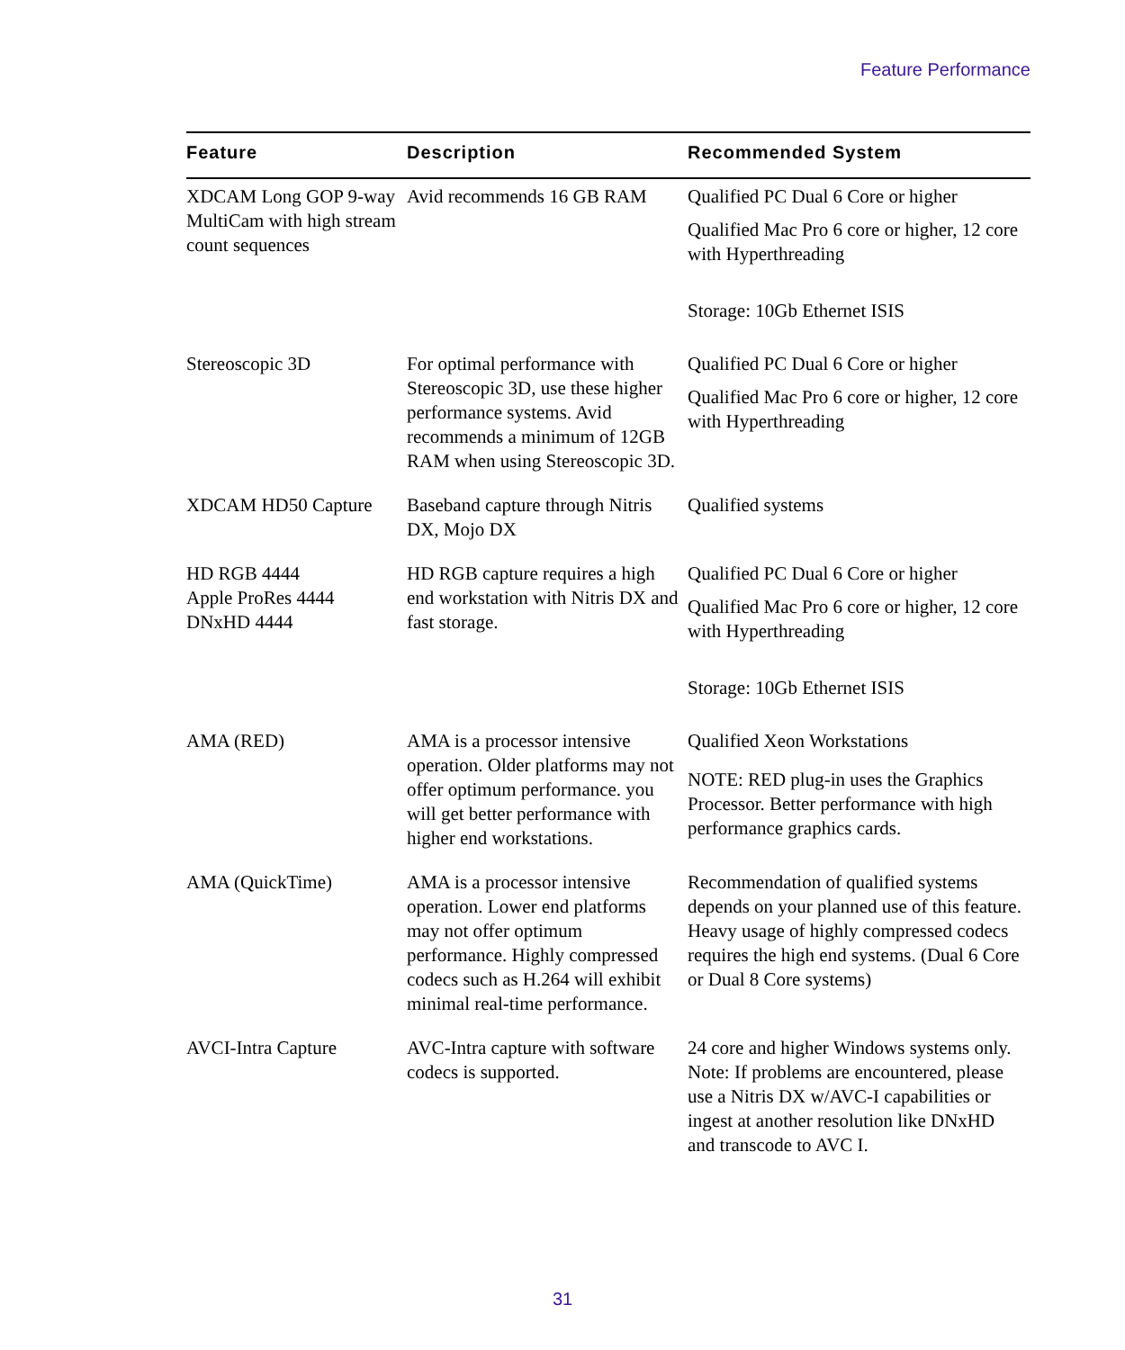Feature Performance
| Feature | Description | Recommended System |
| --- | --- | --- |
| XDCAM Long GOP 9-way MultiCam with high stream count sequences | Avid recommends 16 GB RAM | Qualified PC Dual 6 Core or higher Qualified Mac Pro 6 core or higher, 12 core with Hyperthreading Storage: 10Gb Ethernet ISIS |
| Stereoscopic 3D | For optimal performance with Stereoscopic 3D, use these higher performance systems. Avid recommends a minimum of 12GB RAM when using Stereoscopic 3D. | Qualified PC Dual 6 Core or higher Qualified Mac Pro 6 core or higher, 12 core with Hyperthreading |
| XDCAM HD50 Capture | Baseband capture through Nitris DX, Mojo DX | Qualified systems |
| HD RGB 4444 Apple ProRes 4444 DNxHD 4444 | HD RGB capture requires a high end workstation with Nitris DX and fast storage. | Qualified PC Dual 6 Core or higher Qualified Mac Pro 6 core or higher, 12 core with Hyperthreading Storage: 10Gb Ethernet ISIS |
| AMA (RED) | AMA is a processor intensive operation. Older platforms may not offer optimum performance. you will get better performance with higher end workstations. | Qualified Xeon Workstations NOTE: RED plug-in uses the Graphics Processor. Better performance with high performance graphics cards. |
| AMA (QuickTime) | AMA is a processor intensive operation. Lower end platforms may not offer optimum performance. Highly compressed codecs such as H.264 will exhibit minimal real-time performance. | Recommendation of qualified systems depends on your planned use of this feature. Heavy usage of highly compressed codecs requires the high end systems. (Dual 6 Core or Dual 8 Core systems) |
| AVCI-Intra Capture | AVC-Intra capture with software codecs is supported. | 24 core and higher Windows systems only. Note: If problems are encountered, please use a Nitris DX w/AVC-I capabilities or ingest at another resolution like DNxHD and transcode to AVC I. |
31